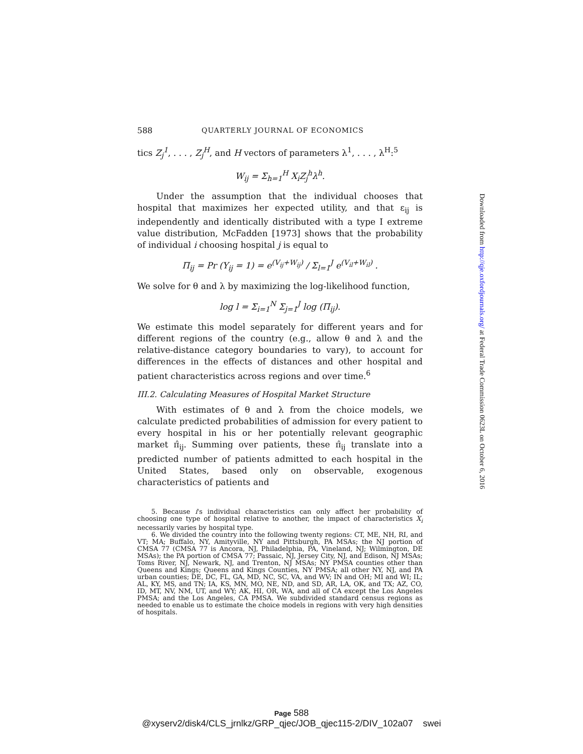588 QUARTERLY JOURNAL OF ECONOMICS
tics Z<sub>j</sub><sup>1</sup>, . . . , Z<sub>j</sub><sup>H</sup>, and H vectors of parameters λ<sup>1</sup>, . . . , λ<sup>H</sup>:<sup>5</sup>
W<sub>ij</sub> = Σ<sub>h=1</sub><sup>H</sup> X<sub>i</sub>Z<sub>j</sub><sup>h</sup>λ<sup>h</sup>.
Under the assumption that the individual chooses that hospital that maximizes her expected utility, and that ε<sub>ij</sub> is independently and identically distributed with a type I extreme value distribution, McFadden [1973] shows that the probability of individual i choosing hospital j is equal to
Π<sub>ij</sub> = Pr (Y<sub>ij</sub> = 1) = e<sup>(V<sub>ij</sub>+W<sub>ij</sub>)</sup> / Σ<sub>l=1</sub><sup>J</sup> e<sup>(V<sub>il</sub>+W<sub>il</sub>)</sup> .
We solve for θ and λ by maximizing the log-likelihood function,
log l = Σ<sub>i=1</sub><sup>N</sup> Σ<sub>j=1</sub><sup>J</sup> log (Π<sub>ij</sub>).
We estimate this model separately for different years and for different regions of the country (e.g., allow θ and λ and the relative-distance category boundaries to vary), to account for differences in the effects of distances and other hospital and patient characteristics across regions and over time.<sup>6</sup>
III.2. Calculating Measures of Hospital Market Structure
With estimates of θ and λ from the choice models, we calculate predicted probabilities of admission for every patient to every hospital in his or her potentially relevant geographic market π̂<sub>ij</sub>. Summing over patients, these π̂<sub>ij</sub> translate into a predicted number of patients admitted to each hospital in the United States, based only on observable, exogenous characteristics of patients and
5. Because i's individual characteristics can only affect her probability of choosing one type of hospital relative to another, the impact of characteristics X<sub>i</sub> necessarily varies by hospital type.
6. We divided the country into the following twenty regions: CT, ME, NH, RI, and VT; MA; Buffalo, NY, Amityville, NY and Pittsburgh, PA MSAs; the NJ portion of CMSA 77 (CMSA 77 is Ancora, NJ, Philadelphia, PA, Vineland, NJ; Wilmington, DE MSAs); the PA portion of CMSA 77; Passaic, NJ, Jersey City, NJ, and Edison, NJ MSAs; Toms River, NJ, Newark, NJ, and Trenton, NJ MSAs; NY PMSA counties other than Queens and Kings; Queens and Kings Counties, NY PMSA; all other NY, NJ, and PA urban counties; DE, DC, FL, GA, MD, NC, SC, VA, and WV; IN and OH; MI and WI; IL; AL, KY, MS, and TN; IA, KS, MN, MO, NE, ND, and SD, AR, LA, OK, and TX; AZ, CO, ID, MT, NV, NM, UT, and WY; AK, HI, OR, WA, and all of CA except the Los Angeles PMSA; and the Los Angeles, CA PMSA. We subdivided standard census regions as needed to enable us to estimate the choice models in regions with very high densities of hospitals.
Downloaded from http://qje.oxfordjournals.org/ at Federal Trade Commission 0623L on October 6, 2016
Page 588
@xyserv2/disk4/CLS_jrnlkz/GRP_qjec/JOB_qjec115-2/DIV_102a07 swei